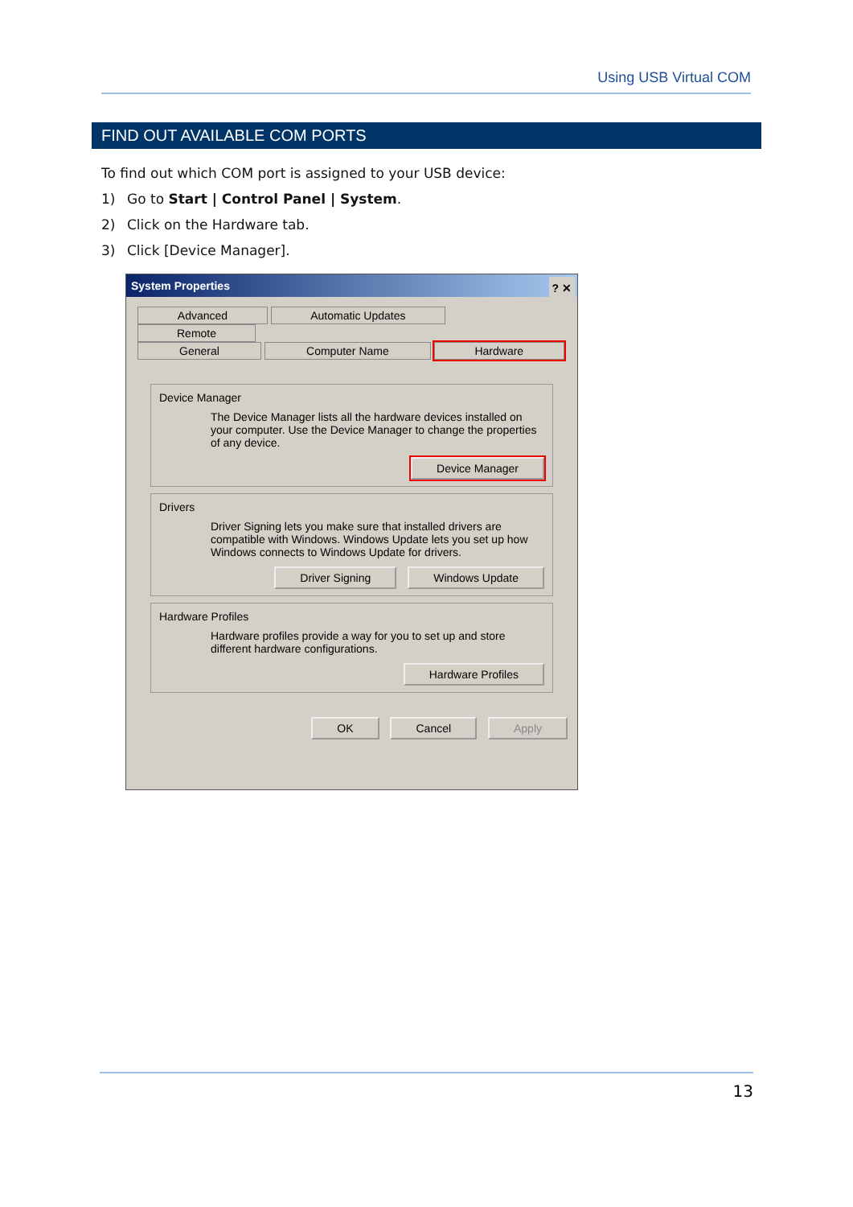Using USB Virtual COM
FIND OUT AVAILABLE COM PORTS
To find out which COM port is assigned to your USB device:
1) Go to Start | Control Panel | System.
2) Click on the Hardware tab.
3) Click [Device Manager].
System Properties ? ✕
Advanced Automatic Updates Remote
General Computer Name Hardware
Device Manager
The Device Manager lists all the hardware devices installed on your computer. Use the Device Manager to change the properties of any device.
Device Manager
Drivers
Driver Signing lets you make sure that installed drivers are compatible with Windows. Windows Update lets you set up how Windows connects to Windows Update for drivers.
Driver Signing Windows Update
Hardware Profiles
Hardware profiles provide a way for you to set up and store different hardware configurations.
Hardware Profiles
OK Cancel Apply
13